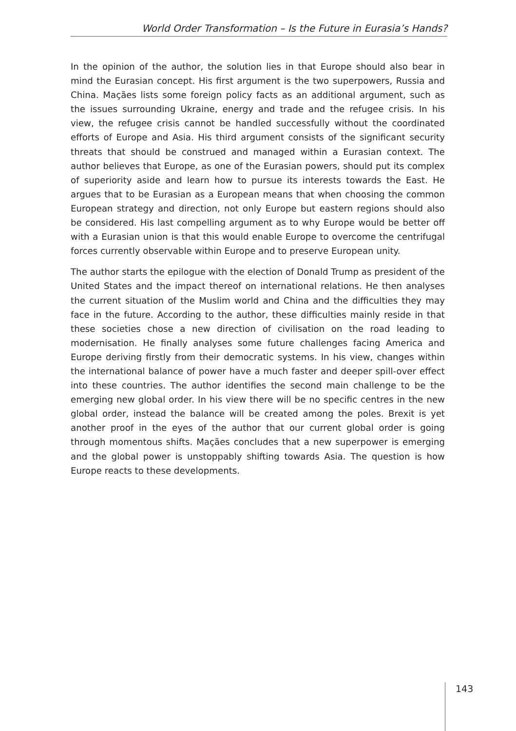World Order Transformation – Is the Future in Eurasia’s Hands?
In the opinion of the author, the solution lies in that Europe should also bear in mind the Eurasian concept. His first argument is the two superpowers, Russia and China. Maçães lists some foreign policy facts as an additional argument, such as the issues surrounding Ukraine, energy and trade and the refugee crisis. In his view, the refugee crisis cannot be handled successfully without the coordinated efforts of Europe and Asia. His third argument consists of the significant security threats that should be construed and managed within a Eurasian context. The author believes that Europe, as one of the Eurasian powers, should put its complex of superiority aside and learn how to pursue its interests towards the East. He argues that to be Eurasian as a European means that when choosing the common European strategy and direction, not only Europe but eastern regions should also be considered. His last compelling argument as to why Europe would be better off with a Eurasian union is that this would enable Europe to overcome the centrifugal forces currently observable within Europe and to preserve European unity.
The author starts the epilogue with the election of Donald Trump as president of the United States and the impact thereof on international relations. He then analyses the current situation of the Muslim world and China and the difficulties they may face in the future. According to the author, these difficulties mainly reside in that these societies chose a new direction of civilisation on the road leading to modernisation. He finally analyses some future challenges facing America and Europe deriving firstly from their democratic systems. In his view, changes within the international balance of power have a much faster and deeper spill-over effect into these countries. The author identifies the second main challenge to be the emerging new global order. In his view there will be no specific centres in the new global order, instead the balance will be created among the poles. Brexit is yet another proof in the eyes of the author that our current global order is going through momentous shifts. Maçães concludes that a new superpower is emerging and the global power is unstoppably shifting towards Asia. The question is how Europe reacts to these developments.
143